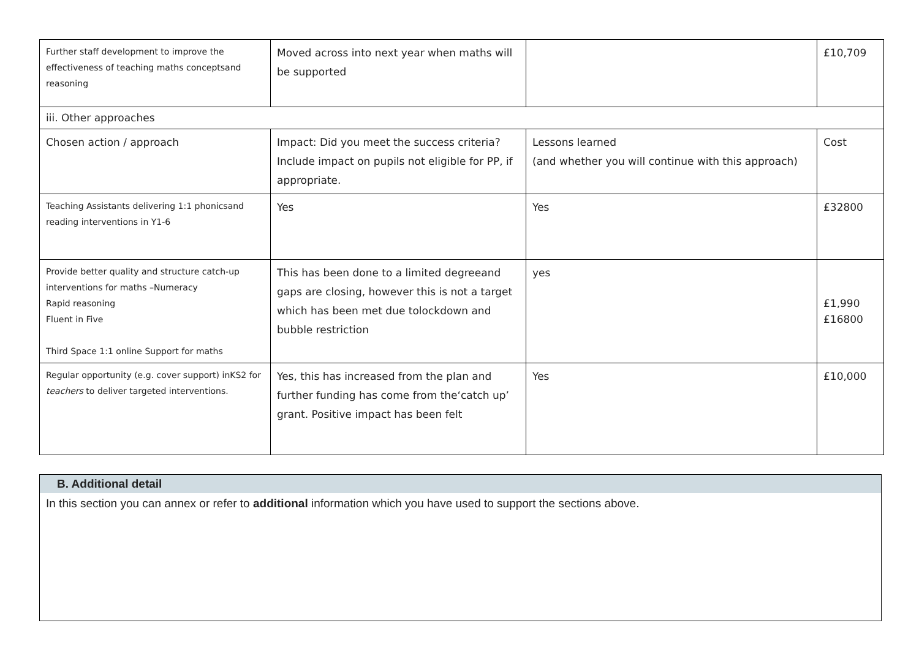| Further staff development to improve the effectiveness of teaching maths conceptsand reasoning | Moved across into next year when maths will be supported | | £10,709 |
| iii. Other approaches | | | |
| Chosen action / approach | Impact: Did you meet the success criteria? Include impact on pupils not eligible for PP, if appropriate. | Lessons learned (and whether you will continue with this approach) | Cost |
| Teaching Assistants delivering 1:1 phonicsand reading interventions in Y1-6 | Yes | Yes | £32800 |
| Provide better quality and structure catch-up interventions for maths –Numeracy Rapid reasoning Fluent in Five Third Space 1:1 online Support for maths | This has been done to a limited degreeand gaps are closing, however this is not a target which has been met due tolockdown and bubble restriction | yes | £1,990 £16800 |
| Regular opportunity (e.g. cover support) inKS2 for teachers to deliver targeted interventions. | Yes, this has increased from the plan and further funding has come from the‘catch up’ grant. Positive impact has been felt | Yes | £10,000 |
B. Additional detail
In this section you can annex or refer to additional information which you have used to support the sections above.